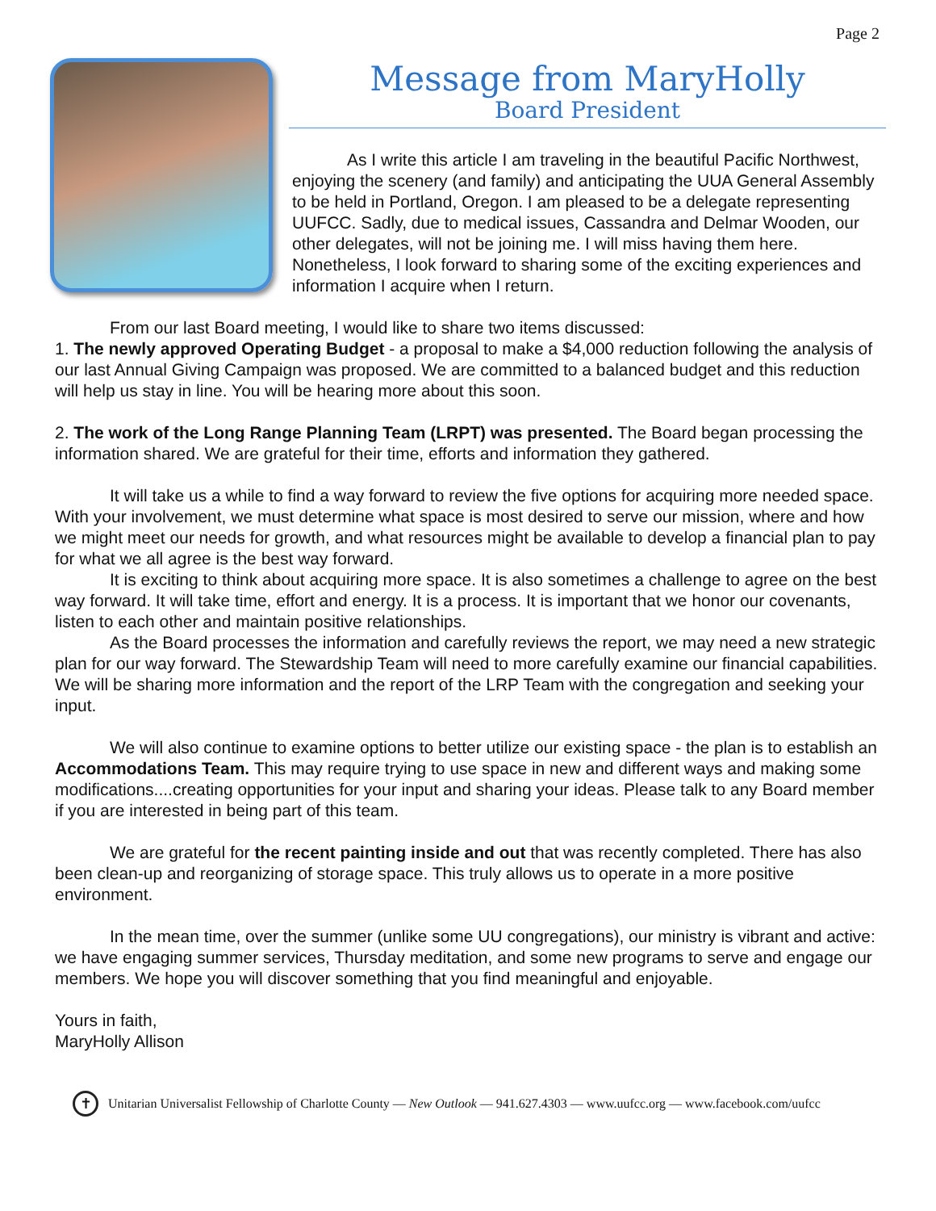Page 2
Message from MaryHolly
Board President
As I write this article I am traveling in the beautiful Pacific Northwest, enjoying the scenery (and family) and anticipating the UUA General Assembly to be held in Portland, Oregon. I am pleased to be a delegate representing UUFCC. Sadly, due to medical issues, Cassandra and Delmar Wooden, our other delegates, will not be joining me. I will miss having them here. Nonetheless, I look forward to sharing some of the exciting experiences and information I acquire when I return.
From our last Board meeting, I would like to share two items discussed:
1. The newly approved Operating Budget - a proposal to make a $4,000 reduction following the analysis of our last Annual Giving Campaign was proposed. We are committed to a balanced budget and this reduction will help us stay in line. You will be hearing more about this soon.
2. The work of the Long Range Planning Team (LRPT) was presented. The Board began processing the information shared. We are grateful for their time, efforts and information they gathered.
It will take us a while to find a way forward to review the five options for acquiring more needed space. With your involvement, we must determine what space is most desired to serve our mission, where and how we might meet our needs for growth, and what resources might be available to develop a financial plan to pay for what we all agree is the best way forward.
It is exciting to think about acquiring more space. It is also sometimes a challenge to agree on the best way forward. It will take time, effort and energy. It is a process. It is important that we honor our covenants, listen to each other and maintain positive relationships.
As the Board processes the information and carefully reviews the report, we may need a new strategic plan for our way forward. The Stewardship Team will need to more carefully examine our financial capabilities. We will be sharing more information and the report of the LRP Team with the congregation and seeking your input.
We will also continue to examine options to better utilize our existing space - the plan is to establish an Accommodations Team. This may require trying to use space in new and different ways and making some modifications....creating opportunities for your input and sharing your ideas. Please talk to any Board member if you are interested in being part of this team.
We are grateful for the recent painting inside and out that was recently completed. There has also been clean-up and reorganizing of storage space. This truly allows us to operate in a more positive environment.
In the mean time, over the summer (unlike some UU congregations), our ministry is vibrant and active: we have engaging summer services, Thursday meditation, and some new programs to serve and engage our members. We hope you will discover something that you find meaningful and enjoyable.
Yours in faith,
MaryHolly Allison
✝
Unitarian Universalist Fellowship of Charlotte County — New Outlook — 941.627.4303 — www.uufcc.org — www.facebook.com/uufcc